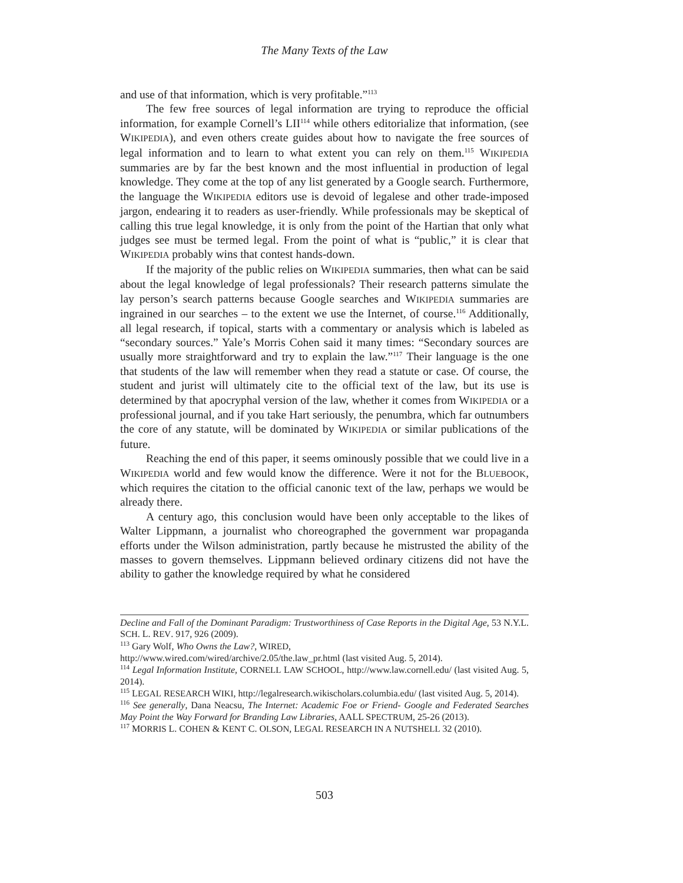The Many Texts of the Law
and use of that information, which is very profitable.”<sup>113</sup>
The few free sources of legal information are trying to reproduce the official information, for example Cornell’s LII<sup>114</sup> while others editorialize that information, (see WIKIPEDIA), and even others create guides about how to navigate the free sources of legal information and to learn to what extent you can rely on them.<sup>115</sup> WIKIPEDIA summaries are by far the best known and the most influential in production of legal knowledge. They come at the top of any list generated by a Google search. Furthermore, the language the WIKIPEDIA editors use is devoid of legalese and other trade-imposed jargon, endearing it to readers as user-friendly. While professionals may be skeptical of calling this true legal knowledge, it is only from the point of the Hartian that only what judges see must be termed legal. From the point of what is “public,” it is clear that WIKIPEDIA probably wins that contest hands-down.
If the majority of the public relies on WIKIPEDIA summaries, then what can be said about the legal knowledge of legal professionals? Their research patterns simulate the lay person’s search patterns because Google searches and WIKIPEDIA summaries are ingrained in our searches – to the extent we use the Internet, of course.<sup>116</sup> Additionally, all legal research, if topical, starts with a commentary or analysis which is labeled as “secondary sources.” Yale’s Morris Cohen said it many times: “Secondary sources are usually more straightforward and try to explain the law.”<sup>117</sup> Their language is the one that students of the law will remember when they read a statute or case. Of course, the student and jurist will ultimately cite to the official text of the law, but its use is determined by that apocryphal version of the law, whether it comes from WIKIPEDIA or a professional journal, and if you take Hart seriously, the penumbra, which far outnumbers the core of any statute, will be dominated by WIKIPEDIA or similar publications of the future.
Reaching the end of this paper, it seems ominously possible that we could live in a WIKIPEDIA world and few would know the difference. Were it not for the BLUEBOOK, which requires the citation to the official canonic text of the law, perhaps we would be already there.
A century ago, this conclusion would have been only acceptable to the likes of Walter Lippmann, a journalist who choreographed the government war propaganda efforts under the Wilson administration, partly because he mistrusted the ability of the masses to govern themselves. Lippmann believed ordinary citizens did not have the ability to gather the knowledge required by what he considered
Decline and Fall of the Dominant Paradigm: Trustworthiness of Case Reports in the Digital Age, 53 N.Y.L. SCH. L. REV. 917, 926 (2009).
<sup>113</sup> Gary Wolf, Who Owns the Law?, WIRED,
http://www.wired.com/wired/archive/2.05/the.law_pr.html (last visited Aug. 5, 2014).
<sup>114</sup> Legal Information Institute, CORNELL LAW SCHOOL, http://www.law.cornell.edu/ (last visited Aug. 5, 2014).
<sup>115</sup> LEGAL RESEARCH WIKI, http://legalresearch.wikischolars.columbia.edu/ (last visited Aug. 5, 2014).
<sup>116</sup> See generally, Dana Neacsu, The Internet: Academic Foe or Friend- Google and Federated Searches May Point the Way Forward for Branding Law Libraries, AALL SPECTRUM, 25-26 (2013).
<sup>117</sup> MORRIS L. COHEN & KENT C. OLSON, LEGAL RESEARCH IN A NUTSHELL 32 (2010).
503